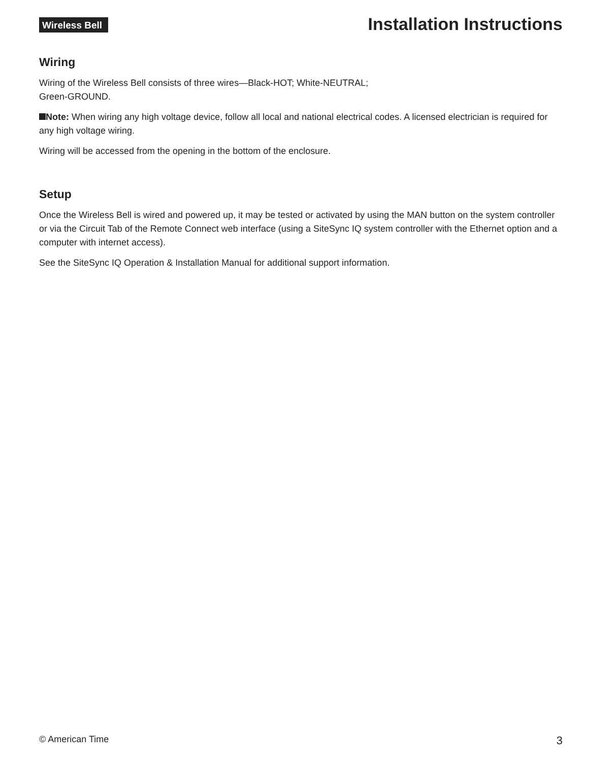Wireless Bell
Installation Instructions
Wiring
Wiring of the Wireless Bell consists of three wires—Black-HOT; White-NEUTRAL;
Green-GROUND.
Note: When wiring any high voltage device, follow all local and national electrical codes. A licensed electrician is required for any high voltage wiring.
Wiring will be accessed from the opening in the bottom of the enclosure.
Setup
Once the Wireless Bell is wired and powered up, it may be tested or activated by using the MAN button on the system controller or via the Circuit Tab of the Remote Connect web interface (using a SiteSync IQ system controller with the Ethernet option and a computer with internet access).
See the SiteSync IQ Operation & Installation Manual for additional support information.
© American Time 3